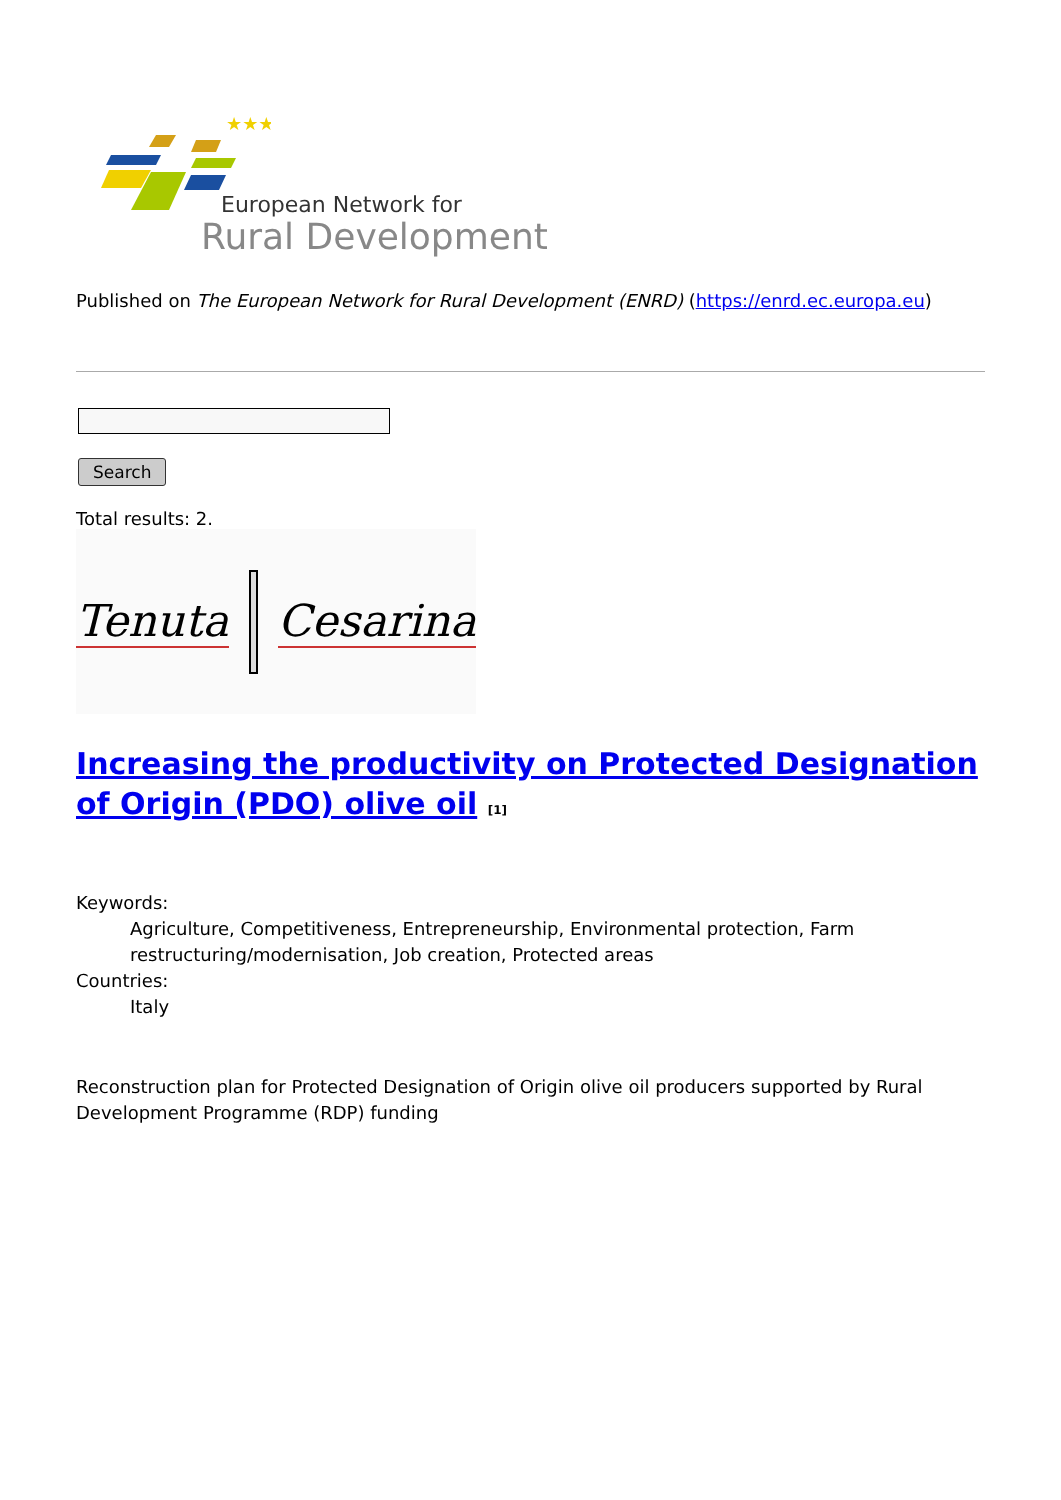★★★
European Network for
Rural Development
Published on The European Network for Rural Development (ENRD) (https://enrd.ec.europa.eu)
Search
Total results: 2.
Tenuta Cesarina
Increasing the productivity on Protected Designation of Origin (PDO) olive oil [1]
Keywords:
Agriculture, Competitiveness, Entrepreneurship, Environmental protection, Farm restructuring/modernisation, Job creation, Protected areas
Countries:
Italy
Reconstruction plan for Protected Designation of Origin olive oil producers supported by Rural Development Programme (RDP) funding